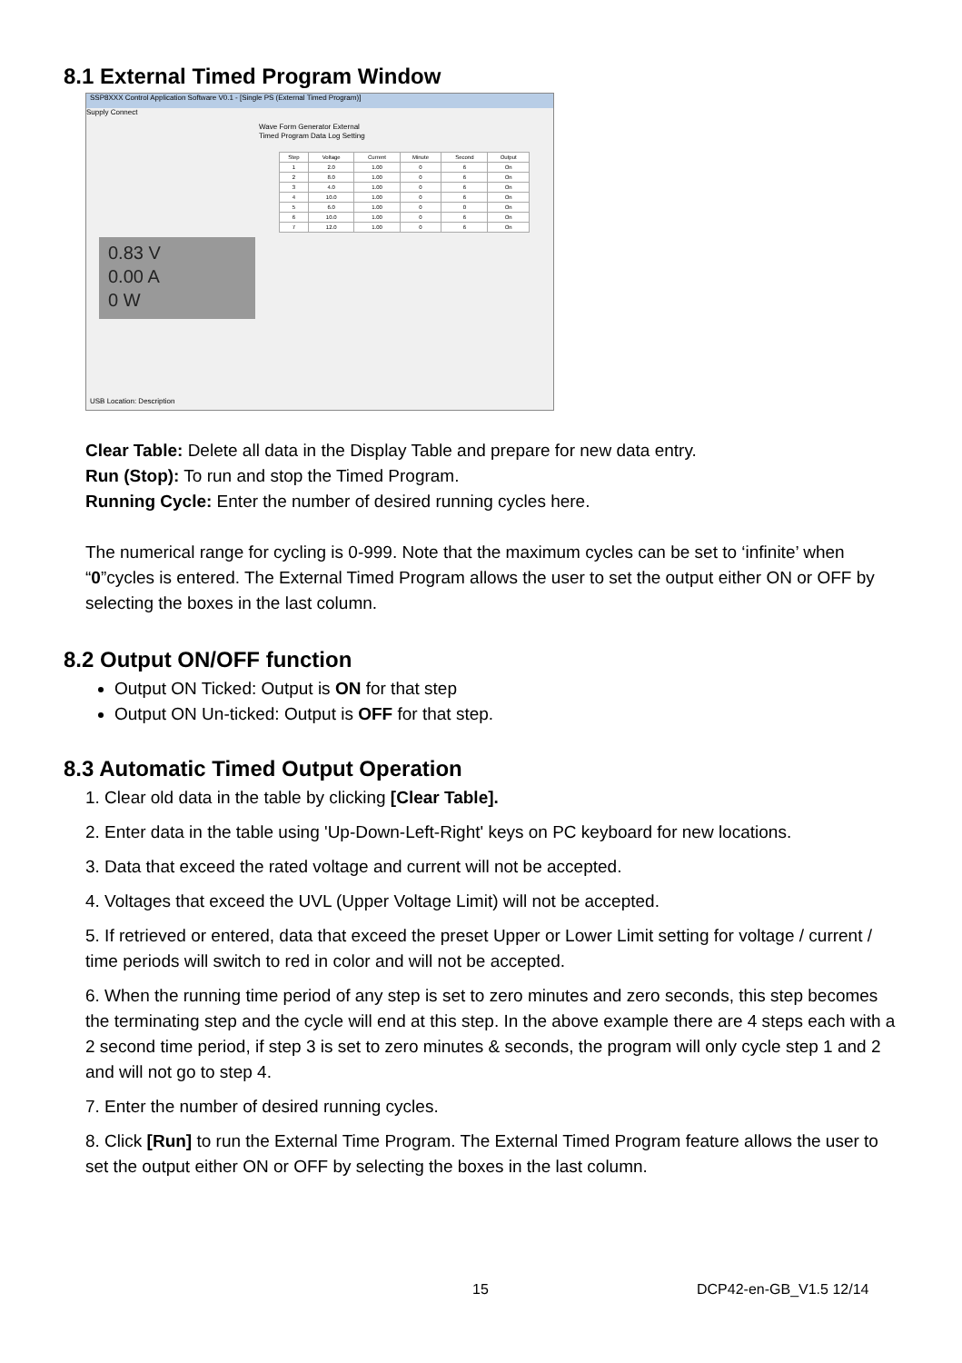8.1 External Timed Program Window
SSP8XXX Control Application Software V0.1 - [Single PS (External Timed Program)]
Supply Connect
Wave Form Generator External Timed Program Data Log Setting
0.83 V
0.00 A
0 W
| Step | Voltage | Current | Minute | Second | Output |
| 1 | 2.0 | 1.00 | 0 | 6 | On |
| 2 | 8.0 | 1.00 | 0 | 6 | On |
| 3 | 4.0 | 1.00 | 0 | 6 | On |
| 4 | 10.0 | 1.00 | 0 | 6 | On |
| 5 | 6.0 | 1.00 | 0 | 0 | On |
| 6 | 10.0 | 1.00 | 0 | 6 | On |
| 7 | 12.0 | 1.00 | 0 | 6 | On |
USB Location: Description
Clear Table: Delete all data in the Display Table and prepare for new data entry.
Run (Stop): To run and stop the Timed Program.
Running Cycle: Enter the number of desired running cycles here.
The numerical range for cycling is 0-999. Note that the maximum cycles can be set to ‘infinite’ when “0”cycles is entered. The External Timed Program allows the user to set the output either ON or OFF by selecting the boxes in the last column.
8.2 Output ON/OFF function
Output ON Ticked: Output is ON for that step
Output ON Un-ticked: Output is OFF for that step.
8.3 Automatic Timed Output Operation
1. Clear old data in the table by clicking [Clear Table].
2. Enter data in the table using 'Up-Down-Left-Right' keys on PC keyboard for new locations.
3. Data that exceed the rated voltage and current will not be accepted.
4. Voltages that exceed the UVL (Upper Voltage Limit) will not be accepted.
5. If retrieved or entered, data that exceed the preset Upper or Lower Limit setting for voltage / current / time periods will switch to red in color and will not be accepted.
6. When the running time period of any step is set to zero minutes and zero seconds, this step becomes the terminating step and the cycle will end at this step. In the above example there are 4 steps each with a 2 second time period, if step 3 is set to zero minutes & seconds, the program will only cycle step 1 and 2 and will not go to step 4.
7. Enter the number of desired running cycles.
8. Click [Run] to run the External Time Program. The External Timed Program feature allows the user to set the output either ON or OFF by selecting the boxes in the last column.
15 DCP42-en-GB_V1.5 12/14